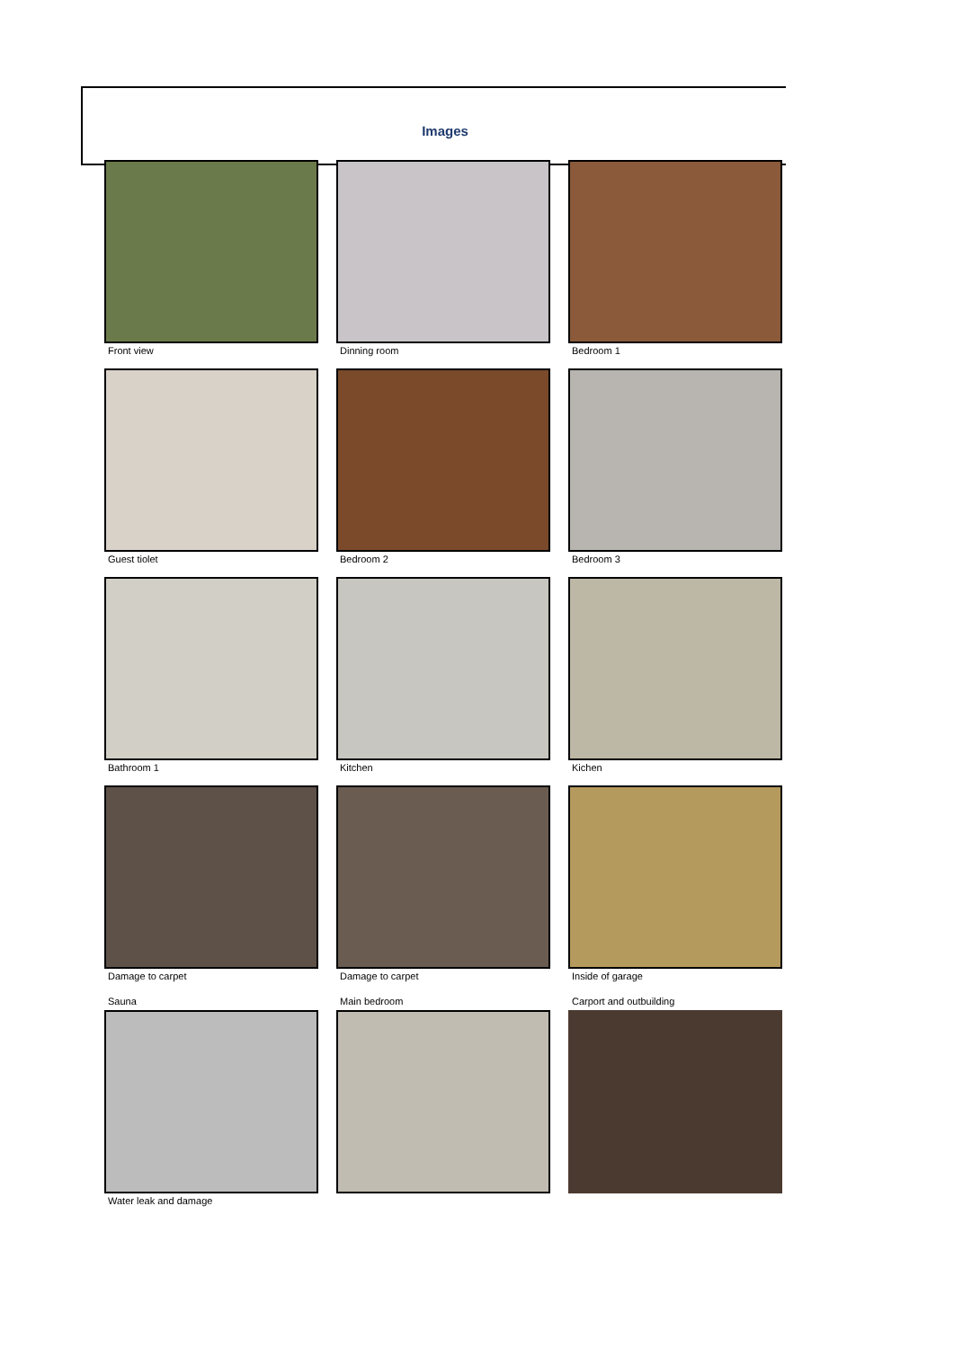Images
Front view Dinning room Bedroom 1
Guest tiolet Bedroom 2 Bedroom 3
Bathroom 1 Kitchen Kichen
Damage to carpet Damage to carpet Inside of garage
Sauna
Water leak and damage
Main bedroom Carport and outbuilding